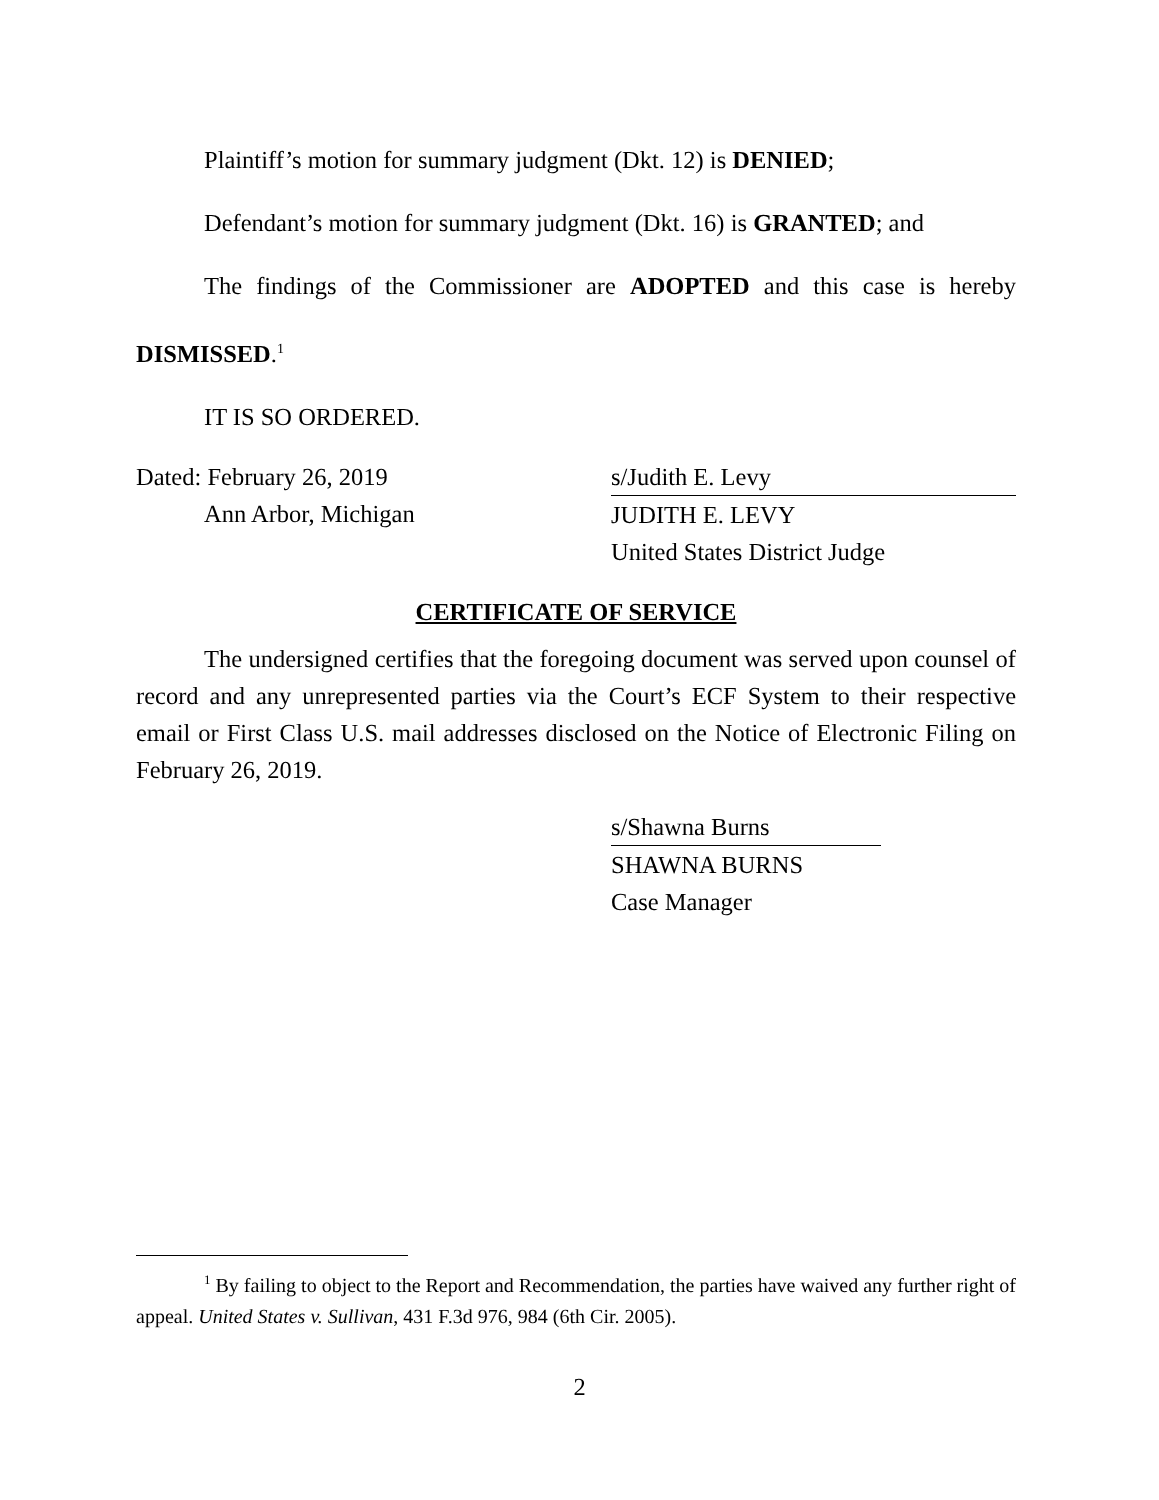Plaintiff’s motion for summary judgment (Dkt. 12) is DENIED;
Defendant’s motion for summary judgment (Dkt. 16) is GRANTED; and
The findings of the Commissioner are ADOPTED and this case is hereby DISMISSED.<sup>1</sup>
IT IS SO ORDERED.
Dated: February 26, 2019
Ann Arbor, Michigan
s/Judith E. Levy
JUDITH E. LEVY
United States District Judge
CERTIFICATE OF SERVICE
The undersigned certifies that the foregoing document was served upon counsel of record and any unrepresented parties via the Court’s ECF System to their respective email or First Class U.S. mail addresses disclosed on the Notice of Electronic Filing on February 26, 2019.
s/Shawna Burns
SHAWNA BURNS
Case Manager
<sup>1</sup> By failing to object to the Report and Recommendation, the parties have waived any further right of appeal. United States v. Sullivan, 431 F.3d 976, 984 (6th Cir. 2005).
2